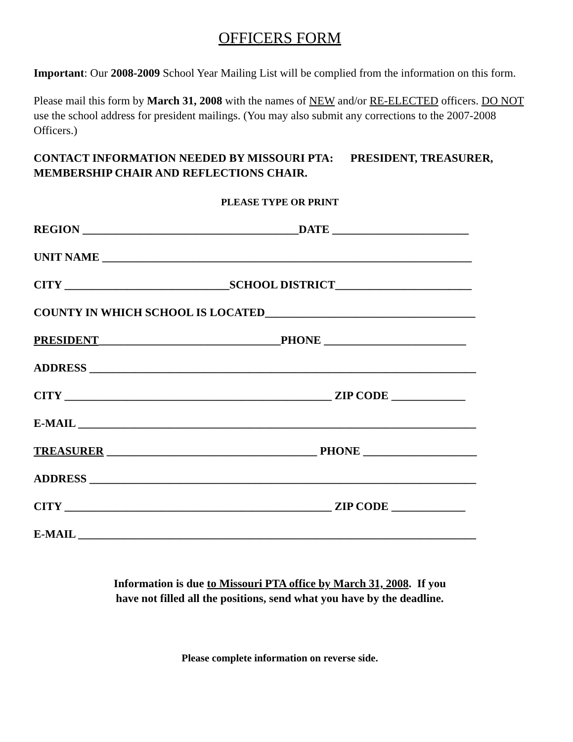OFFICERS FORM
Important: Our 2008-2009 School Year Mailing List will be complied from the information on this form.
Please mail this form by March 31, 2008 with the names of NEW and/or RE-ELECTED officers. DO NOT use the school address for president mailings. (You may also submit any corrections to the 2007-2008 Officers.)
CONTACT INFORMATION NEEDED BY MISSOURI PTA: PRESIDENT, TREASURER, MEMBERSHIP CHAIR AND REFLECTIONS CHAIR.
PLEASE TYPE OR PRINT
REGION ______________________________________DATE ________________________
UNIT NAME _________________________________________________________________
CITY _____________________________SCHOOL DISTRICT________________________
COUNTY IN WHICH SCHOOL IS LOCATED_____________________________________
PRESIDENT________________________________PHONE _________________________
ADDRESS ____________________________________________________________________
CITY _______________________________________________ ZIP CODE _____________
E-MAIL ______________________________________________________________________
TREASURER _____________________________________ PHONE ____________________
ADDRESS ____________________________________________________________________
CITY _______________________________________________ ZIP CODE _____________
E-MAIL ______________________________________________________________________
Information is due to Missouri PTA office by March 31, 2008. If you
have not filled all the positions, send what you have by the deadline.
Please complete information on reverse side.